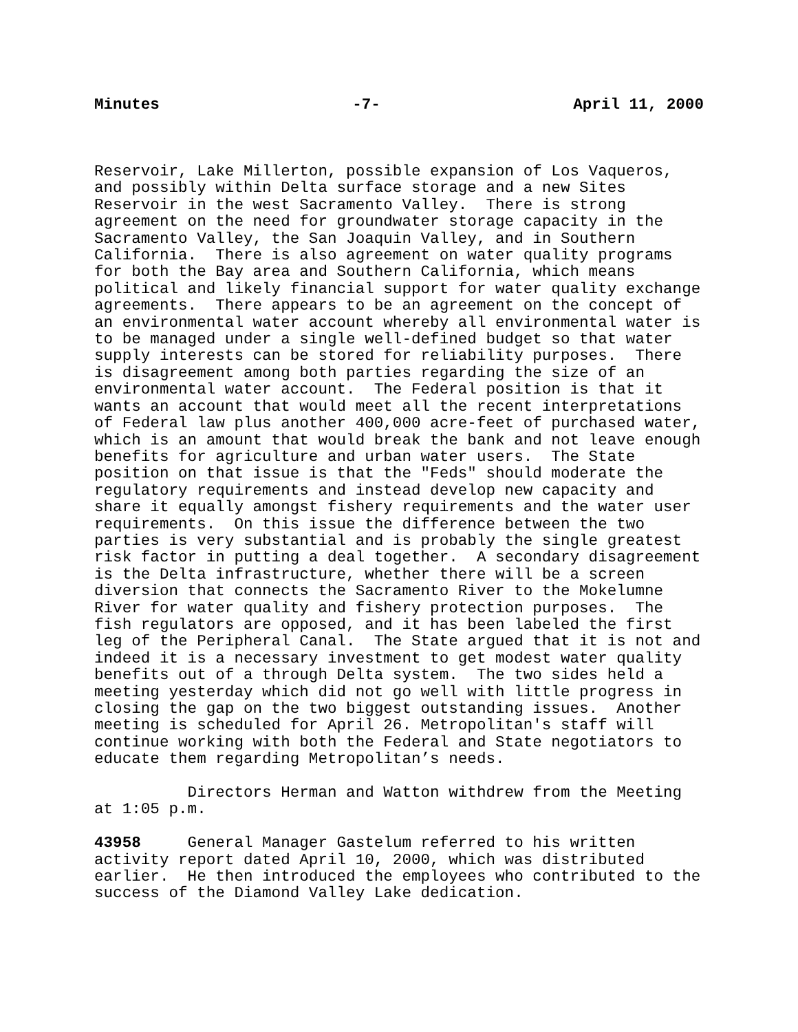Minutes -7- April 11, 2000
Reservoir, Lake Millerton, possible expansion of Los Vaqueros, and possibly within Delta surface storage and a new Sites Reservoir in the west Sacramento Valley. There is strong agreement on the need for groundwater storage capacity in the Sacramento Valley, the San Joaquin Valley, and in Southern California. There is also agreement on water quality programs for both the Bay area and Southern California, which means political and likely financial support for water quality exchange agreements. There appears to be an agreement on the concept of an environmental water account whereby all environmental water is to be managed under a single well-defined budget so that water supply interests can be stored for reliability purposes. There is disagreement among both parties regarding the size of an environmental water account. The Federal position is that it wants an account that would meet all the recent interpretations of Federal law plus another 400,000 acre-feet of purchased water, which is an amount that would break the bank and not leave enough benefits for agriculture and urban water users. The State position on that issue is that the "Feds" should moderate the regulatory requirements and instead develop new capacity and share it equally amongst fishery requirements and the water user requirements. On this issue the difference between the two parties is very substantial and is probably the single greatest risk factor in putting a deal together. A secondary disagreement is the Delta infrastructure, whether there will be a screen diversion that connects the Sacramento River to the Mokelumne River for water quality and fishery protection purposes. The fish regulators are opposed, and it has been labeled the first leg of the Peripheral Canal. The State argued that it is not and indeed it is a necessary investment to get modest water quality benefits out of a through Delta system. The two sides held a meeting yesterday which did not go well with little progress in closing the gap on the two biggest outstanding issues. Another meeting is scheduled for April 26. Metropolitan's staff will continue working with both the Federal and State negotiators to educate them regarding Metropolitan’s needs. Directors Herman and Watton withdrew from the Meeting at 1:05 p.m. 43958 General Manager Gastelum referred to his written activity report dated April 10, 2000, which was distributed earlier. He then introduced the employees who contributed to the success of the Diamond Valley Lake dedication.